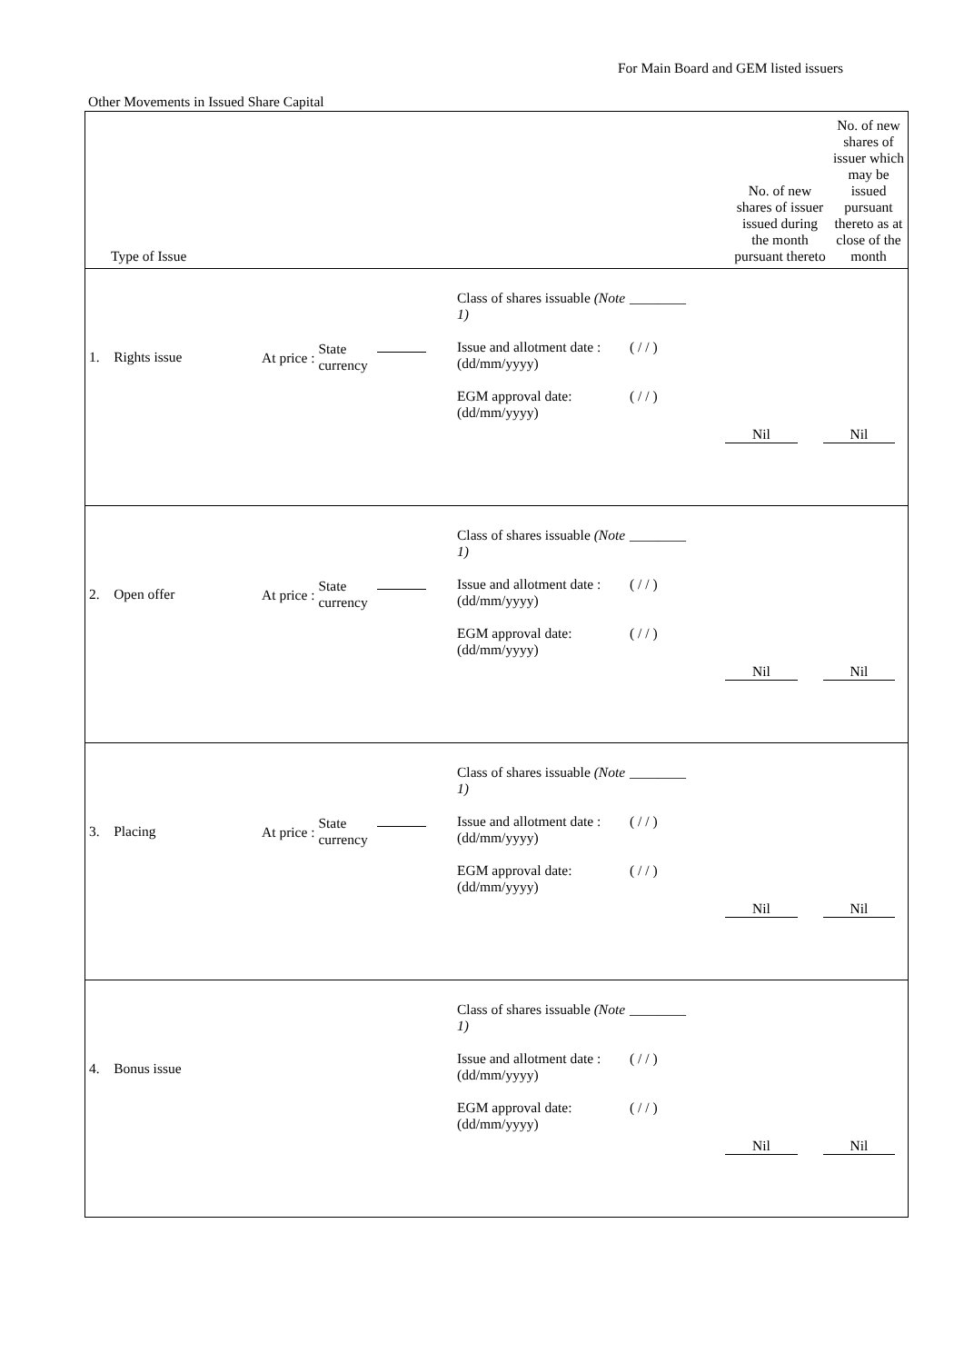For Main Board and GEM listed issuers
Other Movements in Issued Share Capital
| Type of Issue | No. of new shares of issuer issued during the month pursuant thereto | No. of new shares of issuer which may be issued pursuant thereto as at close of the month |
| --- | --- | --- |
| 1. Rights issue At price : State currency Class of shares issuable (Note 1) Issue and allotment date : (dd/mm/yyyy) EGM approval date: (dd/mm/yyyy) ________ ( / / ) ( / / ) Nil Nil | | |
| 2. Open offer At price : State currency Class of shares issuable (Note 1) Issue and allotment date : (dd/mm/yyyy) EGM approval date: (dd/mm/yyyy) ________ ( / / ) ( / / ) Nil Nil | | |
| 3. Placing At price : State currency Class of shares issuable (Note 1) Issue and allotment date : (dd/mm/yyyy) EGM approval date: (dd/mm/yyyy) ________ ( / / ) ( / / ) Nil Nil | | |
| 4. Bonus issue Class of shares issuable (Note 1) Issue and allotment date : (dd/mm/yyyy) EGM approval date: (dd/mm/yyyy) ________ ( / / ) ( / / ) Nil Nil | | |